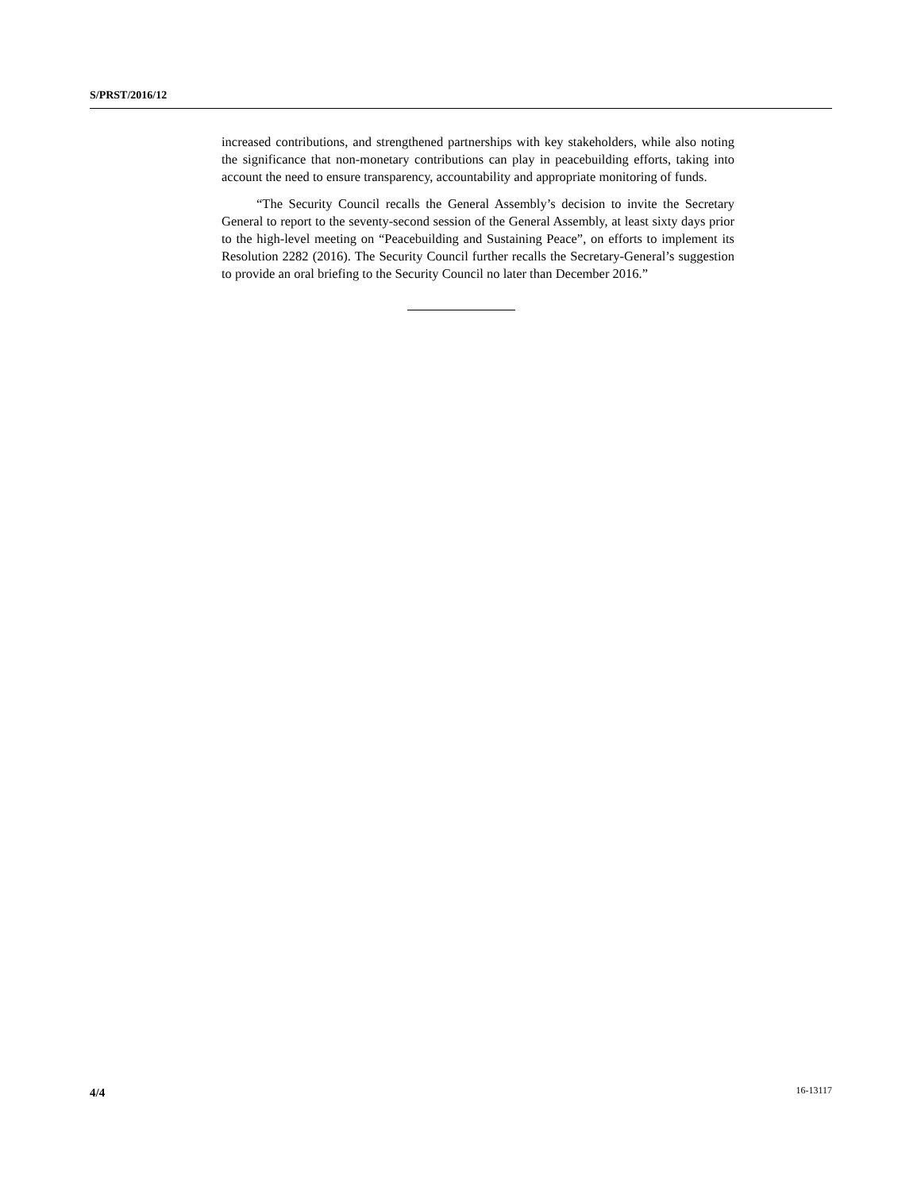S/PRST/2016/12
increased contributions, and strengthened partnerships with key stakeholders, while also noting the significance that non-monetary contributions can play in peacebuilding efforts, taking into account the need to ensure transparency, accountability and appropriate monitoring of funds.
“The Security Council recalls the General Assembly’s decision to invite the Secretary General to report to the seventy-second session of the General Assembly, at least sixty days prior to the high-level meeting on “Peacebuilding and Sustaining Peace”, on efforts to implement its Resolution 2282 (2016). The Security Council further recalls the Secretary-General’s suggestion to provide an oral briefing to the Security Council no later than December 2016.”
4/4 16-13117